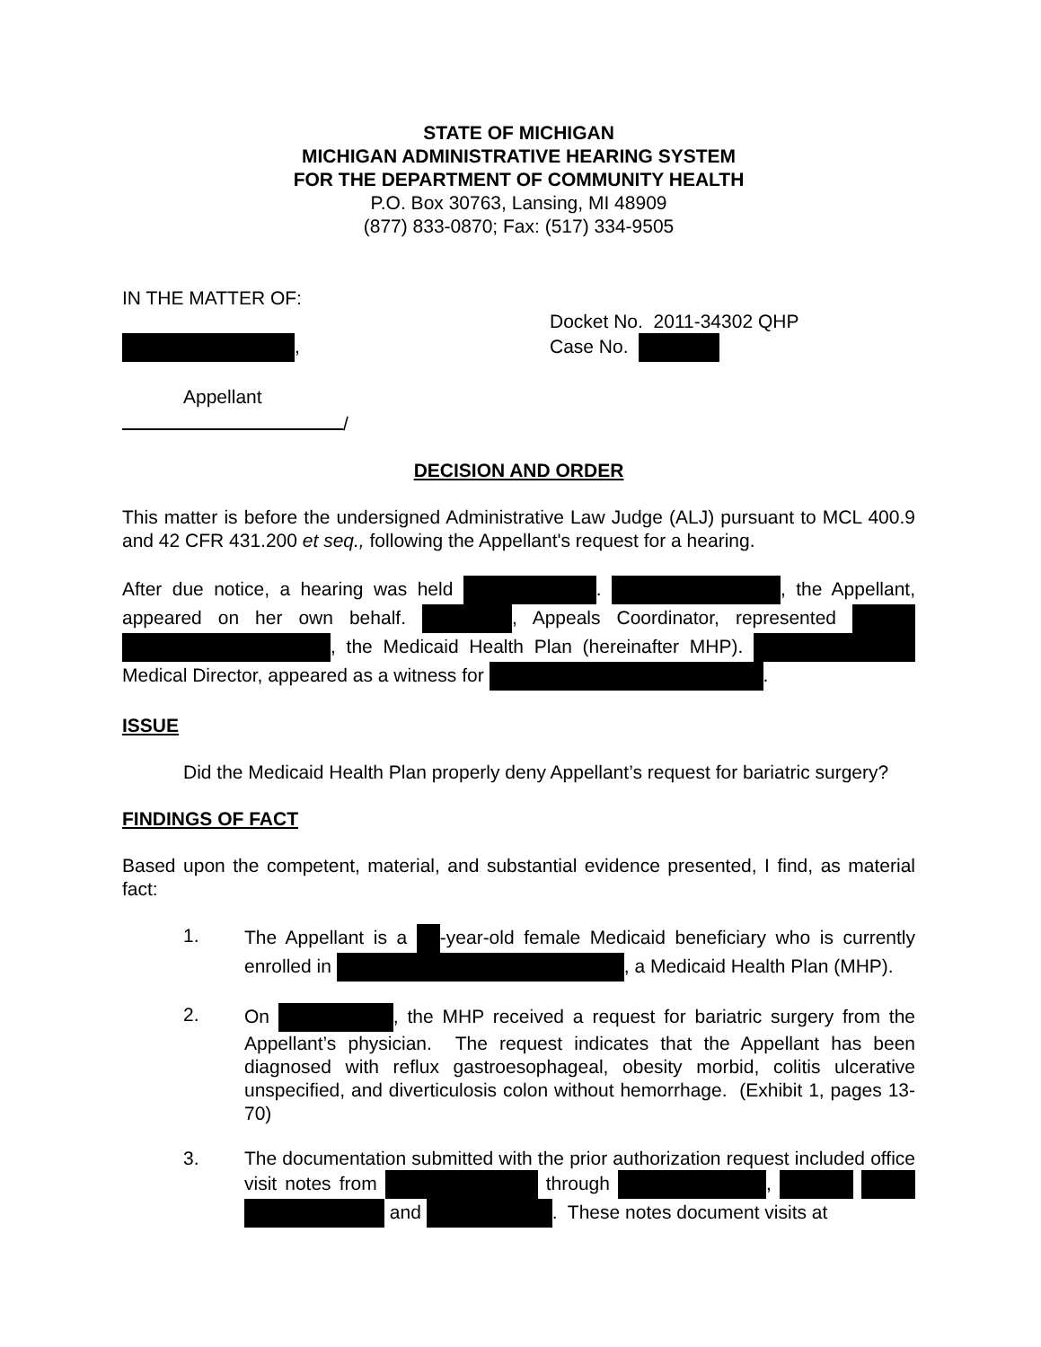STATE OF MICHIGAN
MICHIGAN ADMINISTRATIVE HEARING SYSTEM
FOR THE DEPARTMENT OF COMMUNITY HEALTH
P.O. Box 30763, Lansing, MI 48909
(877) 833-0870; Fax: (517) 334-9505
IN THE MATTER OF:
,
Appellant
/
Docket No. 2011-34302 QHP
Case No.
DECISION AND ORDER
This matter is before the undersigned Administrative Law Judge (ALJ) pursuant to MCL 400.9 and 42 CFR 431.200 et seq., following the Appellant's request for a hearing.
After due notice, a hearing was held . , the Appellant, appeared on her own behalf. , Appeals Coordinator, represented , the Medicaid Health Plan (hereinafter MHP). Medical Director, appeared as a witness for .
ISSUE
Did the Medicaid Health Plan properly deny Appellant’s request for bariatric surgery?
FINDINGS OF FACT
Based upon the competent, material, and substantial evidence presented, I find, as material fact:
1. The Appellant is a -year-old female Medicaid beneficiary who is currently enrolled in , a Medicaid Health Plan (MHP).
2. On , the MHP received a request for bariatric surgery from the Appellant’s physician. The request indicates that the Appellant has been diagnosed with reflux gastroesophageal, obesity morbid, colitis ulcerative unspecified, and diverticulosis colon without hemorrhage. (Exhibit 1, pages 13-70)
3. The documentation submitted with the prior authorization request included office visit notes from through , and . These notes document visits at